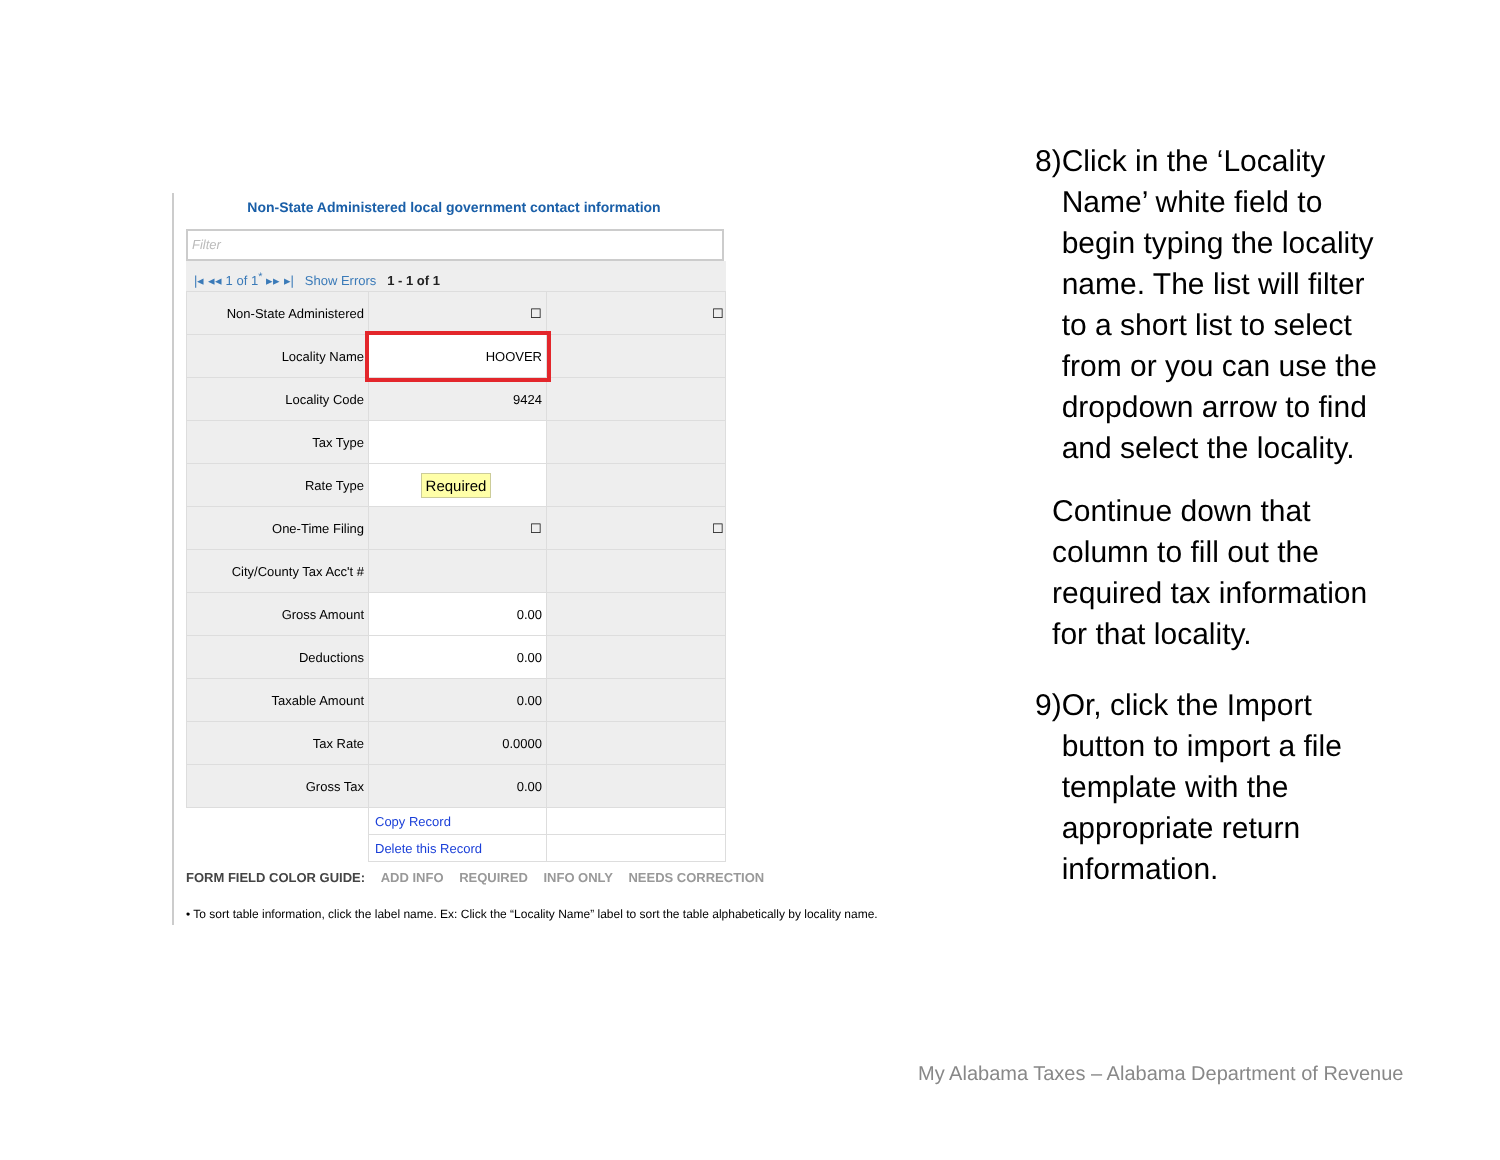Non-State Administered local government contact information
Filter
|◂ ◂◂ 1 of 1<sup>*</sup> ▸▸ ▸| Show Errors 1 - 1 of 1
| Non-State Administered | ☐ | ☐ |
| Locality Name | HOOVER | |
| Locality Code | 9424 | |
| Tax Type | | |
| Rate Type | Required | |
| One-Time Filing | ☐ | ☐ |
| City/County Tax Acc't # | | |
| Gross Amount | 0.00 | |
| Deductions | 0.00 | |
| Taxable Amount | 0.00 | |
| Tax Rate | 0.0000 | |
| Gross Tax | 0.00 | |
| | Copy Record | |
| | Delete this Record | |
FORM FIELD COLOR GUIDE: ADD INFO REQUIRED INFO ONLY NEEDS CORRECTION
• To sort table information, click the label name. Ex: Click the “Locality Name” label to sort the table alphabetically by locality name.
8) Click in the ‘Locality Name’ white field to begin typing the locality name. The list will filter to a short list to select from or you can use the dropdown arrow to find and select the locality.
Continue down that column to fill out the required tax information for that locality.
9) Or, click the Import button to import a file template with the appropriate return information.
My Alabama Taxes – Alabama Department of Revenue